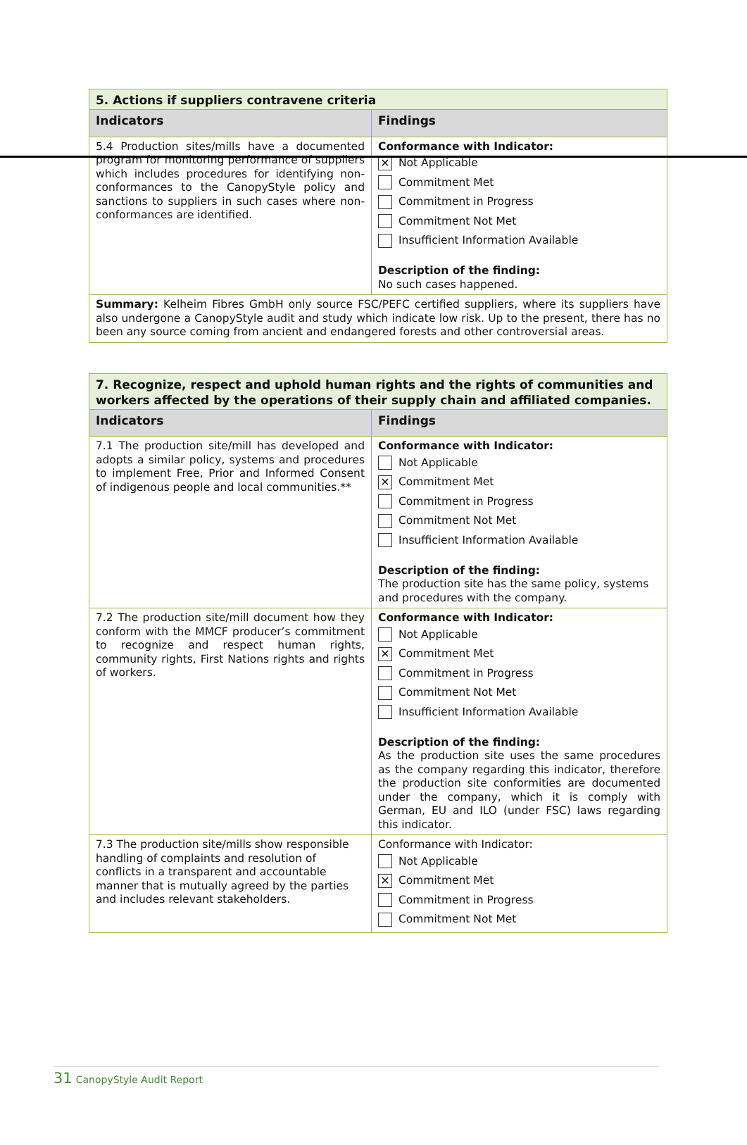| 5. Actions if suppliers contravene criteria | |
| Indicators | Findings |
| 5.4 Production sites/mills have a documented program for monitoring performance of suppliers which includes procedures for identifying non-conformances to the CanopyStyle policy and sanctions to suppliers in such cases where non-conformances are identified. | Conformance with Indicator: ✕ Not Applicable Commitment Met Commitment in Progress Commitment Not Met Insufficient Information Available Description of the finding: No such cases happened. |
| Summary: Kelheim Fibres GmbH only source FSC/PEFC certified suppliers, where its suppliers have also undergone a CanopyStyle audit and study which indicate low risk. Up to the present, there has no been any source coming from ancient and endangered forests and other controversial areas. | |
| 7. Recognize, respect and uphold human rights and the rights of communities and workers affected by the operations of their supply chain and affiliated companies. | |
| Indicators | Findings |
| 7.1 The production site/mill has developed and adopts a similar policy, systems and procedures to implement Free, Prior and Informed Consent of indigenous people and local communities.** | Conformance with Indicator: Not Applicable ✕ Commitment Met Commitment in Progress Commitment Not Met Insufficient Information Available Description of the finding: The production site has the same policy, systems and procedures with the company. |
| 7.2 The production site/mill document how they conform with the MMCF producer’s commitment to recognize and respect human rights, community rights, First Nations rights and rights of workers. | Conformance with Indicator: Not Applicable ✕ Commitment Met Commitment in Progress Commitment Not Met Insufficient Information Available Description of the finding: As the production site uses the same procedures as the company regarding this indicator, therefore the production site conformities are documented under the company, which it is comply with German, EU and ILO (under FSC) laws regarding this indicator. |
| 7.3 The production site/mills show responsible handling of complaints and resolution of conflicts in a transparent and accountable manner that is mutually agreed by the parties and includes relevant stakeholders. | Conformance with Indicator: Not Applicable ✕ Commitment Met Commitment in Progress Commitment Not Met |
31 CanopyStyle Audit Report